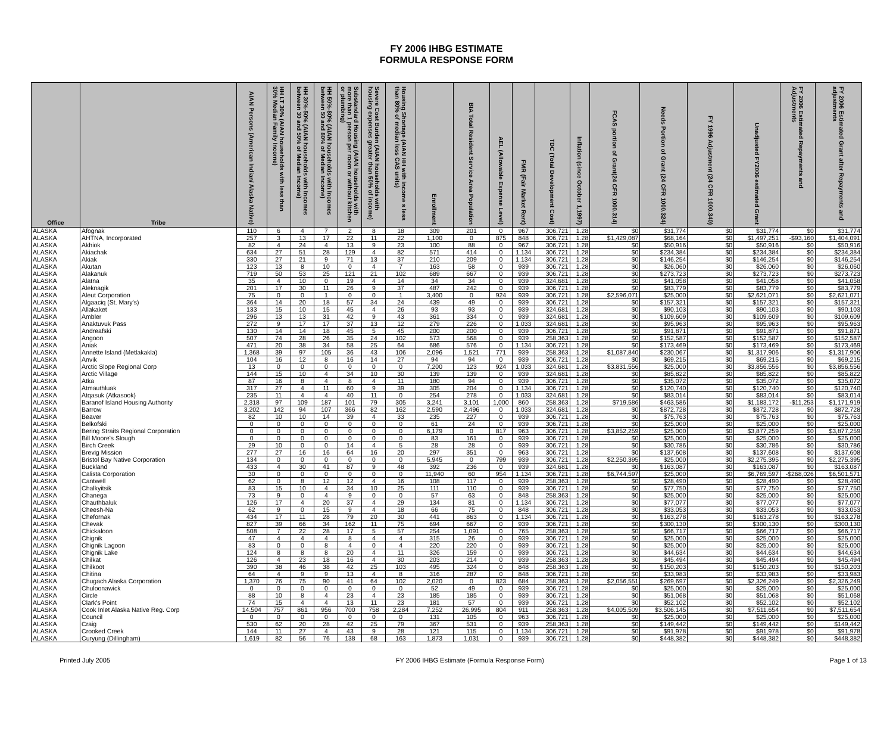FY 2006 IHBG ESTIMATE
FORMULA RESPONSE FORM
| Office | Tribe | AIAN Persons (American Indian/ Alaska Native) | HH LT 30% (AIAN households with less than 30% Median Family Income) | HH 30%-50% (AIAN households with Incomes between 30 and 50% of Median Income) | HH 50%-80% (AIAN households with Incomes between 50 and 80% of Median Income) | Substandard Housing (AIAN households with more than 1 person per room or without kitchen or plumbing) | Severe Cost Burden (AIAN households with housing expenses greater than 50% of income) | Housing Shortage (AIAN HH with income s less than 80% of median less CAS units) | Enrollment | BIA Total Resident Service Area Population | AEL (Allowable Expense Level) | FMR (Fair Market Rent) | TDC (Total Development Cost) | Inflation (since October 1,1997) | FCAS portion of Grant(24 CFR 1000.314) | Needs Portion of Grant (24 CFR 1000.324) | FY 1996 Adjustment (24 CFR 1000.340) | Unadjusted FY2006 estimated Grant | FY 2006 Estimated Repayments and Adjustments | FY 2006 Estimated Grant after Repayments and adjustments |
| --- | --- | --- | --- | --- | --- | --- | --- | --- | --- | --- | --- | --- | --- | --- | --- | --- | --- | --- | --- | --- |
| ALASKA | Afognak | 110 | 6 | 4 | 7 | 2 | 8 | 18 | 309 | 201 | 0 | 967 | 306,721 | 1.28 | $0 | $31,774 | $0 | $31,774 | $0 | $31,774 |
| ALASKA | AHTNA, Incorporated | 257 | 3 | 13 | 17 | 22 | 11 | 22 | 1,100 | 0 | 875 | 848 | 306,721 | 1.28 | $1,429,087 | $68,164 | $0 | $1,497,251 | -$93,160 | $1,404,091 |
| ALASKA | Akhiok | 82 | 4 | 24 | 4 | 13 | 9 | 23 | 100 | 88 | 0 | 967 | 306,721 | 1.28 | $0 | $50,916 | $0 | $50,916 | $0 | $50,916 |
| ALASKA | Akiachak | 634 | 27 | 51 | 28 | 129 | 4 | 82 | 571 | 414 | 0 | 1,134 | 306,721 | 1.28 | $0 | $234,384 | $0 | $234,384 | $0 | $234,384 |
| ALASKA | Akiak | 330 | 27 | 21 | 9 | 71 | 13 | 37 | 210 | 209 | 0 | 1,134 | 306,721 | 1.28 | $0 | $146,254 | $0 | $146,254 | $0 | $146,254 |
| ALASKA | Akutan | 123 | 13 | 8 | 10 | 0 | 4 | 7 | 163 | 58 | 0 | 939 | 306,721 | 1.28 | $0 | $26,060 | $0 | $26,060 | $0 | $26,060 |
| ALASKA | Alakanuk | 719 | 50 | 53 | 25 | 121 | 21 | 102 | 689 | 667 | 0 | 939 | 306,721 | 1.28 | $0 | $273,723 | $0 | $273,723 | $0 | $273,723 |
| ALASKA | Alatna | 35 | 4 | 10 | 0 | 19 | 4 | 14 | 34 | 34 | 0 | 939 | 324,681 | 1.28 | $0 | $41,058 | $0 | $41,058 | $0 | $41,058 |
| ALASKA | Aleknagik | 201 | 17 | 30 | 11 | 26 | 9 | 37 | 487 | 242 | 0 | 939 | 306,721 | 1.28 | $0 | $83,779 | $0 | $83,779 | $0 | $83,779 |
| ALASKA | Aleut Corporation | 75 | 0 | 0 | 1 | 0 | 0 | 1 | 3,400 | 0 | 924 | 939 | 306,721 | 1.28 | $2,596,071 | $25,000 | $0 | $2,621,071 | $0 | $2,621,071 |
| ALASKA | Algaaciq (St. Mary's) | 364 | 14 | 20 | 18 | 57 | 34 | 24 | 439 | 49 | 0 | 939 | 306,721 | 1.28 | $0 | $157,321 | $0 | $157,321 | $0 | $157,321 |
| ALASKA | Allakaket | 133 | 15 | 10 | 15 | 45 | 4 | 26 | 93 | 93 | 0 | 939 | 324,681 | 1.28 | $0 | $90,103 | $0 | $90,103 | $0 | $90,103 |
| ALASKA | Ambler | 296 | 13 | 13 | 31 | 42 | 9 | 43 | 361 | 334 | 0 | 939 | 324,681 | 1.28 | $0 | $109,609 | $0 | $109,609 | $0 | $109,609 |
| ALASKA | Anaktuvuk Pass | 272 | 9 | 17 | 17 | 37 | 13 | 12 | 279 | 226 | 0 | 1,033 | 324,681 | 1.28 | $0 | $95,963 | $0 | $95,963 | $0 | $95,963 |
| ALASKA | Andreafski | 130 | 14 | 14 | 18 | 45 | 5 | 45 | 200 | 200 | 0 | 939 | 306,721 | 1.28 | $0 | $91,871 | $0 | $91,871 | $0 | $91,871 |
| ALASKA | Angoon | 507 | 74 | 28 | 26 | 35 | 24 | 102 | 573 | 568 | 0 | 939 | 258,363 | 1.28 | $0 | $152,587 | $0 | $152,587 | $0 | $152,587 |
| ALASKA | Aniak | 471 | 20 | 38 | 34 | 58 | 25 | 64 | 686 | 576 | 0 | 1,134 | 306,721 | 1.28 | $0 | $173,469 | $0 | $173,469 | $0 | $173,469 |
| ALASKA | Annette Island (Metlakakla) | 1,368 | 39 | 97 | 105 | 36 | 43 | 106 | 2,096 | 1,521 | 771 | 939 | 258,363 | 1.28 | $1,087,840 | $230,067 | $0 | $1,317,906 | $0 | $1,317,906 |
| ALASKA | Anvik | 104 | 16 | 12 | 8 | 16 | 14 | 27 | 94 | 94 | 0 | 939 | 306,721 | 1.28 | $0 | $69,215 | $0 | $69,215 | $0 | $69,215 |
| ALASKA | Arctic Slope Regional Corp | 13 | 0 | 0 | 0 | 0 | 0 | 0 | 7,200 | 123 | 924 | 1,033 | 324,681 | 1.28 | $3,831,556 | $25,000 | $0 | $3,856,556 | $0 | $3,856,556 |
| ALASKA | Arctic Village | 144 | 15 | 10 | 4 | 34 | 10 | 30 | 139 | 139 | 0 | 939 | 324,681 | 1.28 | $0 | $85,822 | $0 | $85,822 | $0 | $85,822 |
| ALASKA | Atka | 87 | 16 | 8 | 4 | 8 | 4 | 11 | 180 | 94 | 0 | 939 | 306,721 | 1.28 | $0 | $35,072 | $0 | $35,072 | $0 | $35,072 |
| ALASKA | Atmauthluak | 317 | 27 | 4 | 11 | 60 | 9 | 39 | 305 | 204 | 0 | 1,134 | 306,721 | 1.28 | $0 | $120,740 | $0 | $120,740 | $0 | $120,740 |
| ALASKA | Atqasuk (Atkasook) | 235 | 11 | 4 | 4 | 40 | 11 | 0 | 254 | 278 | 0 | 1,033 | 324,681 | 1.28 | $0 | $83,014 | $0 | $83,014 | $0 | $83,014 |
| ALASKA | Baranof Island Housing Authority | 2,318 | 97 | 109 | 187 | 101 | 79 | 305 | 3,241 | 3,101 | 1,000 | 860 | 258,363 | 1.28 | $719,586 | $463,586 | $0 | $1,183,172 | -$11,253 | $1,171,919 |
| ALASKA | Barrow | 3,202 | 142 | 94 | 107 | 366 | 82 | 162 | 2,590 | 2,496 | 0 | 1,033 | 324,681 | 1.28 | $0 | $872,728 | $0 | $872,728 | $0 | $872,728 |
| ALASKA | Beaver | 82 | 10 | 10 | 14 | 39 | 4 | 33 | 235 | 227 | 0 | 939 | 306,721 | 1.28 | $0 | $75,763 | $0 | $75,763 | $0 | $75,763 |
| ALASKA | Belkofski | 0 | 0 | 0 | 0 | 0 | 0 | 0 | 61 | 24 | 0 | 939 | 306,721 | 1.28 | $0 | $25,000 | $0 | $25,000 | $0 | $25,000 |
| ALASKA | Bering Straits Regional Corporation | 0 | 0 | 0 | 0 | 0 | 0 | 0 | 6,179 | 0 | 817 | 963 | 306,721 | 1.28 | $3,852,259 | $25,000 | $0 | $3,877,259 | $0 | $3,877,259 |
| ALASKA | Bill Moore's Slough | 0 | 0 | 0 | 0 | 0 | 0 | 0 | 83 | 161 | 0 | 939 | 306,721 | 1.28 | $0 | $25,000 | $0 | $25,000 | $0 | $25,000 |
| ALASKA | Birch Creek | 29 | 10 | 0 | 0 | 14 | 4 | 5 | 28 | 28 | 0 | 939 | 306,721 | 1.28 | $0 | $30,786 | $0 | $30,786 | $0 | $30,786 |
| ALASKA | Brevig Mission | 277 | 27 | 16 | 16 | 64 | 16 | 20 | 297 | 351 | 0 | 963 | 306,721 | 1.28 | $0 | $137,608 | $0 | $137,608 | $0 | $137,608 |
| ALASKA | Bristol Bay Native Corporation | 134 | 0 | 0 | 0 | 0 | 0 | 0 | 5,945 | 0 | 799 | 939 | 306,721 | 1.28 | $2,250,395 | $25,000 | $0 | $2,275,395 | $0 | $2,275,395 |
| ALASKA | Buckland | 433 | 4 | 30 | 41 | 87 | 9 | 48 | 392 | 236 | 0 | 939 | 324,681 | 1.28 | $0 | $163,087 | $0 | $163,087 | $0 | $163,087 |
| ALASKA | Calista Corporation | 30 | 0 | 0 | 0 | 0 | 0 | 0 | 11,940 | 60 | 954 | 1,134 | 306,721 | 1.28 | $6,744,597 | $25,000 | $0 | $6,769,597 | -$268,026 | $6,501,571 |
| ALASKA | Cantwell | 62 | 0 | 8 | 12 | 12 | 4 | 16 | 108 | 117 | 0 | 939 | 258,363 | 1.28 | $0 | $28,490 | $0 | $28,490 | $0 | $28,490 |
| ALASKA | Chalkyitsik | 83 | 15 | 10 | 4 | 34 | 10 | 25 | 111 | 110 | 0 | 939 | 306,721 | 1.28 | $0 | $77,750 | $0 | $77,750 | $0 | $77,750 |
| ALASKA | Chanega | 73 | 9 | 0 | 4 | 9 | 0 | 0 | 57 | 63 | 0 | 848 | 258,363 | 1.28 | $0 | $25,000 | $0 | $25,000 | $0 | $25,000 |
| ALASKA | Chauthbaluk | 126 | 17 | 4 | 20 | 37 | 4 | 29 | 134 | 81 | 0 | 1,134 | 306,721 | 1.28 | $0 | $77,077 | $0 | $77,077 | $0 | $77,077 |
| ALASKA | Cheesh-Na | 62 | 9 | 0 | 15 | 9 | 4 | 18 | 66 | 75 | 0 | 848 | 306,721 | 1.28 | $0 | $33,053 | $0 | $33,053 | $0 | $33,053 |
| ALASKA | Chefornak | 434 | 17 | 11 | 28 | 79 | 20 | 30 | 441 | 863 | 0 | 1,134 | 306,721 | 1.28 | $0 | $163,278 | $0 | $163,278 | $0 | $163,278 |
| ALASKA | Chevak | 827 | 39 | 66 | 34 | 162 | 11 | 75 | 694 | 667 | 0 | 939 | 306,721 | 1.28 | $0 | $300,130 | $0 | $300,130 | $0 | $300,130 |
| ALASKA | Chickaloon | 508 | 7 | 22 | 28 | 17 | 5 | 57 | 254 | 1,091 | 0 | 765 | 258,363 | 1.28 | $0 | $66,717 | $0 | $66,717 | $0 | $66,717 |
| ALASKA | Chignik | 47 | 4 | 4 | 4 | 8 | 4 | 4 | 315 | 26 | 0 | 939 | 306,721 | 1.28 | $0 | $25,000 | $0 | $25,000 | $0 | $25,000 |
| ALASKA | Chignik Lagoon | 83 | 0 | 0 | 8 | 4 | 0 | 4 | 220 | 220 | 0 | 939 | 306,721 | 1.28 | $0 | $25,000 | $0 | $25,000 | $0 | $25,000 |
| ALASKA | Chignik Lake | 124 | 8 | 8 | 8 | 20 | 4 | 11 | 326 | 159 | 0 | 939 | 306,721 | 1.28 | $0 | $44,634 | $0 | $44,634 | $0 | $44,634 |
| ALASKA | Chilkat | 126 | 4 | 23 | 18 | 16 | 4 | 30 | 203 | 214 | 0 | 939 | 258,363 | 1.28 | $0 | $45,494 | $0 | $45,494 | $0 | $45,494 |
| ALASKA | Chilkoot | 390 | 38 | 46 | 38 | 42 | 25 | 103 | 495 | 324 | 0 | 848 | 258,363 | 1.28 | $0 | $150,203 | $0 | $150,203 | $0 | $150,203 |
| ALASKA | Chitina | 64 | 4 | 9 | 9 | 13 | 4 | 8 | 316 | 287 | 0 | 848 | 306,721 | 1.28 | $0 | $33,983 | $0 | $33,983 | $0 | $33,983 |
| ALASKA | Chugach Alaska Corporation | 1,370 | 76 | 75 | 90 | 41 | 64 | 102 | 2,020 | 0 | 823 | 684 | 258,363 | 1.28 | $2,056,551 | $269,697 | $0 | $2,326,249 | $0 | $2,326,249 |
| ALASKA | Chuloonawick | 0 | 0 | 0 | 0 | 0 | 0 | 0 | 52 | 49 | 0 | 939 | 306,721 | 1.28 | $0 | $25,000 | $0 | $25,000 | $0 | $25,000 |
| ALASKA | Circle | 88 | 10 | 8 | 4 | 23 | 4 | 23 | 185 | 185 | 0 | 939 | 306,721 | 1.28 | $0 | $51,068 | $0 | $51,068 | $0 | $51,068 |
| ALASKA | Clark's Point | 74 | 15 | 4 | 4 | 13 | 11 | 23 | 181 | 57 | 0 | 939 | 306,721 | 1.28 | $0 | $52,102 | $0 | $52,102 | $0 | $52,102 |
| ALASKA | Cook Inlet Alaska Native Reg. Corp | 14,504 | 757 | 861 | 956 | 700 | 758 | 2,284 | 7,252 | 26,995 | 804 | 911 | 258,363 | 1.28 | $4,005,509 | $3,506,145 | $0 | $7,511,654 | $0 | $7,511,654 |
| ALASKA | Council | 0 | 0 | 0 | 0 | 0 | 0 | 0 | 131 | 105 | 0 | 963 | 306,721 | 1.28 | $0 | $25,000 | $0 | $25,000 | $0 | $25,000 |
| ALASKA | Craig | 530 | 62 | 20 | 28 | 42 | 25 | 79 | 367 | 531 | 0 | 939 | 258,363 | 1.28 | $0 | $149,442 | $0 | $149,442 | $0 | $149,442 |
| ALASKA | Crooked Creek | 144 | 11 | 27 | 4 | 43 | 9 | 28 | 121 | 115 | 0 | 1,134 | 306,721 | 1.28 | $0 | $91,978 | $0 | $91,978 | $0 | $91,978 |
| ALASKA | Curyung (Dillingham) | 1,619 | 82 | 56 | 76 | 138 | 68 | 163 | 1,873 | 1,031 | 0 | 939 | 306,721 | 1.28 | $0 | $448,382 | $0 | $448,382 | $0 | $448,382 |
Printed July 2005 FY 2006 IHBG Estimate (Formula Response Form) Page 1 of 13